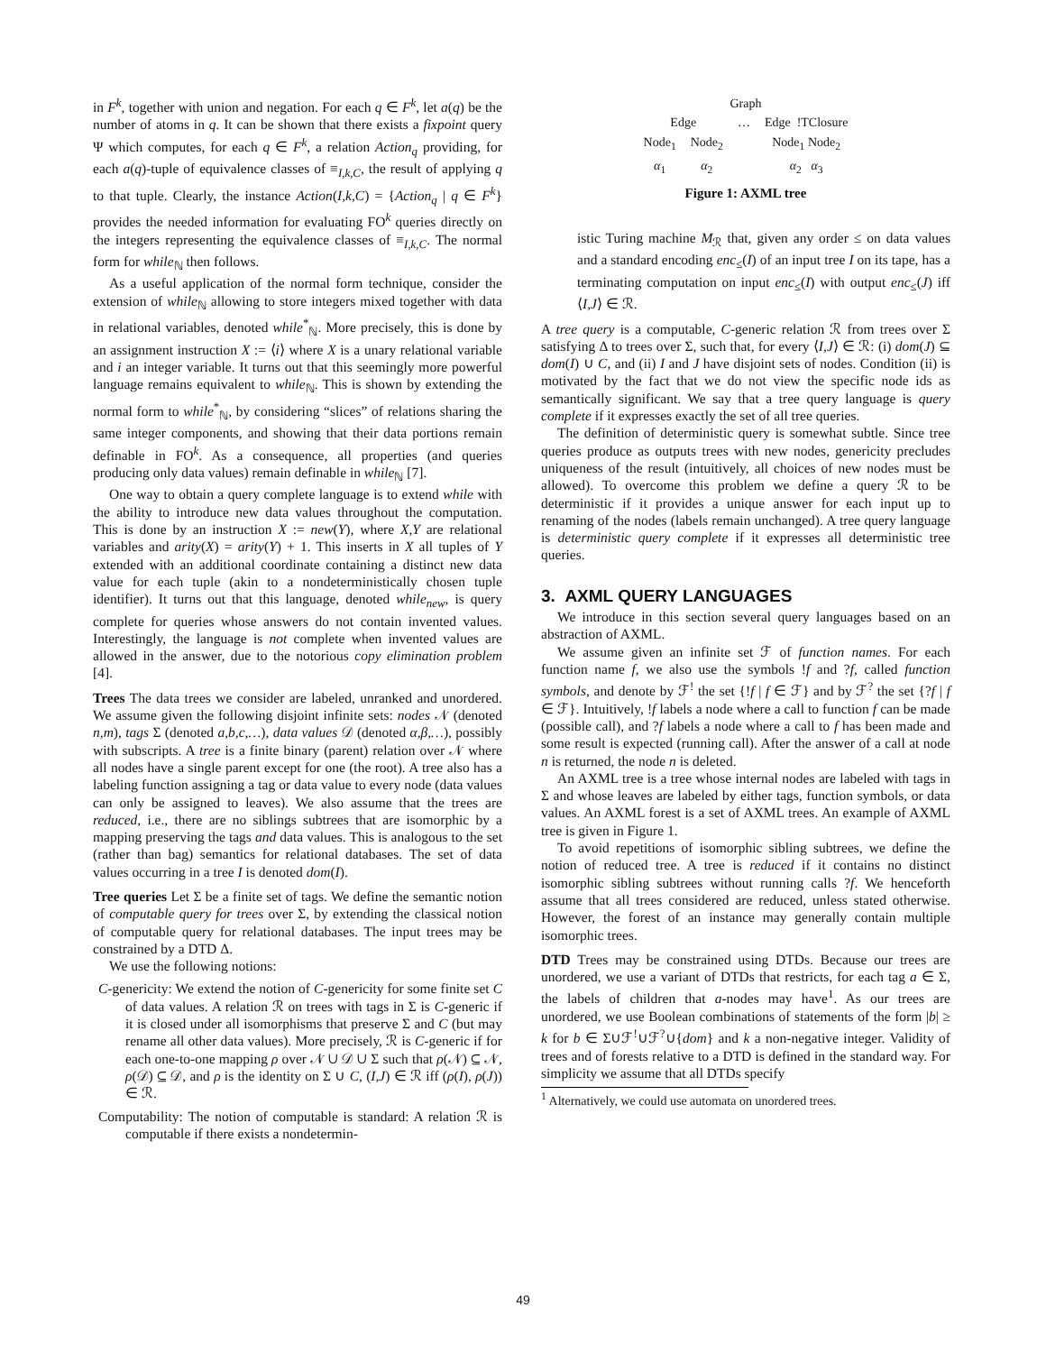in F<sup>k</sup>, together with union and negation. For each q ∈ F<sup>k</sup>, let a(q) be the number of atoms in q. It can be shown that there exists a fixpoint query Ψ which computes, for each q ∈ F<sup>k</sup>, a relation Action<sub>q</sub> providing, for each a(q)-tuple of equivalence classes of ≡<sub>I,k,C</sub>, the result of applying q to that tuple. Clearly, the instance Action(I,k,C) = {Action<sub>q</sub> | q ∈ F<sup>k</sup>} provides the needed information for evaluating FO<sup>k</sup> queries directly on the integers representing the equivalence classes of ≡<sub>I,k,C</sub>. The normal form for while<sub>ℕ</sub> then follows.
As a useful application of the normal form technique, consider the extension of while<sub>ℕ</sub> allowing to store integers mixed together with data in relational variables, denoted while<sup>*</sup><sub>ℕ</sub>. More precisely, this is done by an assignment instruction X := ⟨i⟩ where X is a unary relational variable and i an integer variable. It turns out that this seemingly more powerful language remains equivalent to while<sub>ℕ</sub>. This is shown by extending the normal form to while<sup>*</sup><sub>ℕ</sub>, by considering “slices” of relations sharing the same integer components, and showing that their data portions remain definable in FO<sup>k</sup>. As a consequence, all properties (and queries producing only data values) remain definable in while<sub>ℕ</sub> [7].
One way to obtain a query complete language is to extend while with the ability to introduce new data values throughout the computation. This is done by an instruction X := new(Y), where X,Y are relational variables and arity(X) = arity(Y) + 1. This inserts in X all tuples of Y extended with an additional coordinate containing a distinct new data value for each tuple (akin to a nondeterministically chosen tuple identifier). It turns out that this language, denoted while<sub>new</sub>, is query complete for queries whose answers do not contain invented values. Interestingly, the language is not complete when invented values are allowed in the answer, due to the notorious copy elimination problem [4].
Trees The data trees we consider are labeled, unranked and unordered. We assume given the following disjoint infinite sets: nodes 𝒩 (denoted n,m), tags Σ (denoted a,b,c,…), data values 𝒟 (denoted α,β,…), possibly with subscripts. A tree is a finite binary (parent) relation over 𝒩 where all nodes have a single parent except for one (the root). A tree also has a labeling function assigning a tag or data value to every node (data values can only be assigned to leaves). We also assume that the trees are reduced, i.e., there are no siblings subtrees that are isomorphic by a mapping preserving the tags and data values. This is analogous to the set (rather than bag) semantics for relational databases. The set of data values occurring in a tree I is denoted dom(I).
Tree queries Let Σ be a finite set of tags. We define the semantic notion of computable query for trees over Σ, by extending the classical notion of computable query for relational databases. The input trees may be constrained by a DTD Δ.
We use the following notions:
C-genericity: We extend the notion of C-genericity for some finite set C of data values. A relation ℛ on trees with tags in Σ is C-generic if it is closed under all isomorphisms that preserve Σ and C (but may rename all other data values). More precisely, ℛ is C-generic if for each one-to-one mapping ρ over 𝒩 ∪ 𝒟 ∪ Σ such that ρ(𝒩) ⊆ 𝒩, ρ(𝒟) ⊆ 𝒟, and ρ is the identity on Σ ∪ C, (I,J) ∈ ℛ iff (ρ(I), ρ(J)) ∈ ℛ.
Computability: The notion of computable is standard: A relation ℛ is computable if there exists a nondetermin-
| Graph | | | |
| Edge | | … | Edge !TClosure |
| Node<sub>1</sub> | Node<sub>2</sub> | | Node<sub>1</sub> Node<sub>2</sub> |
| α<sub>1</sub> | α<sub>2</sub> | | α<sub>2</sub> α<sub>3</sub> |
Figure 1: AXML tree
istic Turing machine M<sub>ℛ</sub> that, given any order ≤ on data values and a standard encoding enc<sub>≤</sub>(I) of an input tree I on its tape, has a terminating computation on input enc<sub>≤</sub>(I) with output enc<sub>≤</sub>(J) iff ⟨I,J⟩ ∈ ℛ.
A tree query is a computable, C-generic relation ℛ from trees over Σ satisfying Δ to trees over Σ, such that, for every ⟨I,J⟩ ∈ ℛ: (i) dom(J) ⊆ dom(I) ∪ C, and (ii) I and J have disjoint sets of nodes. Condition (ii) is motivated by the fact that we do not view the specific node ids as semantically significant. We say that a tree query language is query complete if it expresses exactly the set of all tree queries.
The definition of deterministic query is somewhat subtle. Since tree queries produce as outputs trees with new nodes, genericity precludes uniqueness of the result (intuitively, all choices of new nodes must be allowed). To overcome this problem we define a query ℛ to be deterministic if it provides a unique answer for each input up to renaming of the nodes (labels remain unchanged). A tree query language is deterministic query complete if it expresses all deterministic tree queries.
3. AXML QUERY LANGUAGES
We introduce in this section several query languages based on an abstraction of AXML.
We assume given an infinite set ℱ of function names. For each function name f, we also use the symbols !f and ?f, called function symbols, and denote by ℱ<sup>!</sup> the set {!f | f ∈ ℱ} and by ℱ<sup>?</sup> the set {?f | f ∈ ℱ}. Intuitively, !f labels a node where a call to function f can be made (possible call), and ?f labels a node where a call to f has been made and some result is expected (running call). After the answer of a call at node n is returned, the node n is deleted.
An AXML tree is a tree whose internal nodes are labeled with tags in Σ and whose leaves are labeled by either tags, function symbols, or data values. An AXML forest is a set of AXML trees. An example of AXML tree is given in Figure 1.
To avoid repetitions of isomorphic sibling subtrees, we define the notion of reduced tree. A tree is reduced if it contains no distinct isomorphic sibling subtrees without running calls ?f. We henceforth assume that all trees considered are reduced, unless stated otherwise. However, the forest of an instance may generally contain multiple isomorphic trees.
DTD Trees may be constrained using DTDs. Because our trees are unordered, we use a variant of DTDs that restricts, for each tag a ∈ Σ, the labels of children that a-nodes may have<sup>1</sup>. As our trees are unordered, we use Boolean combinations of statements of the form |b| ≥ k for b ∈ Σ∪ℱ<sup>!</sup>∪ℱ<sup>?</sup>∪{dom} and k a non-negative integer. Validity of trees and of forests relative to a DTD is defined in the standard way. For simplicity we assume that all DTDs specify
<sup>1</sup> Alternatively, we could use automata on unordered trees.
49